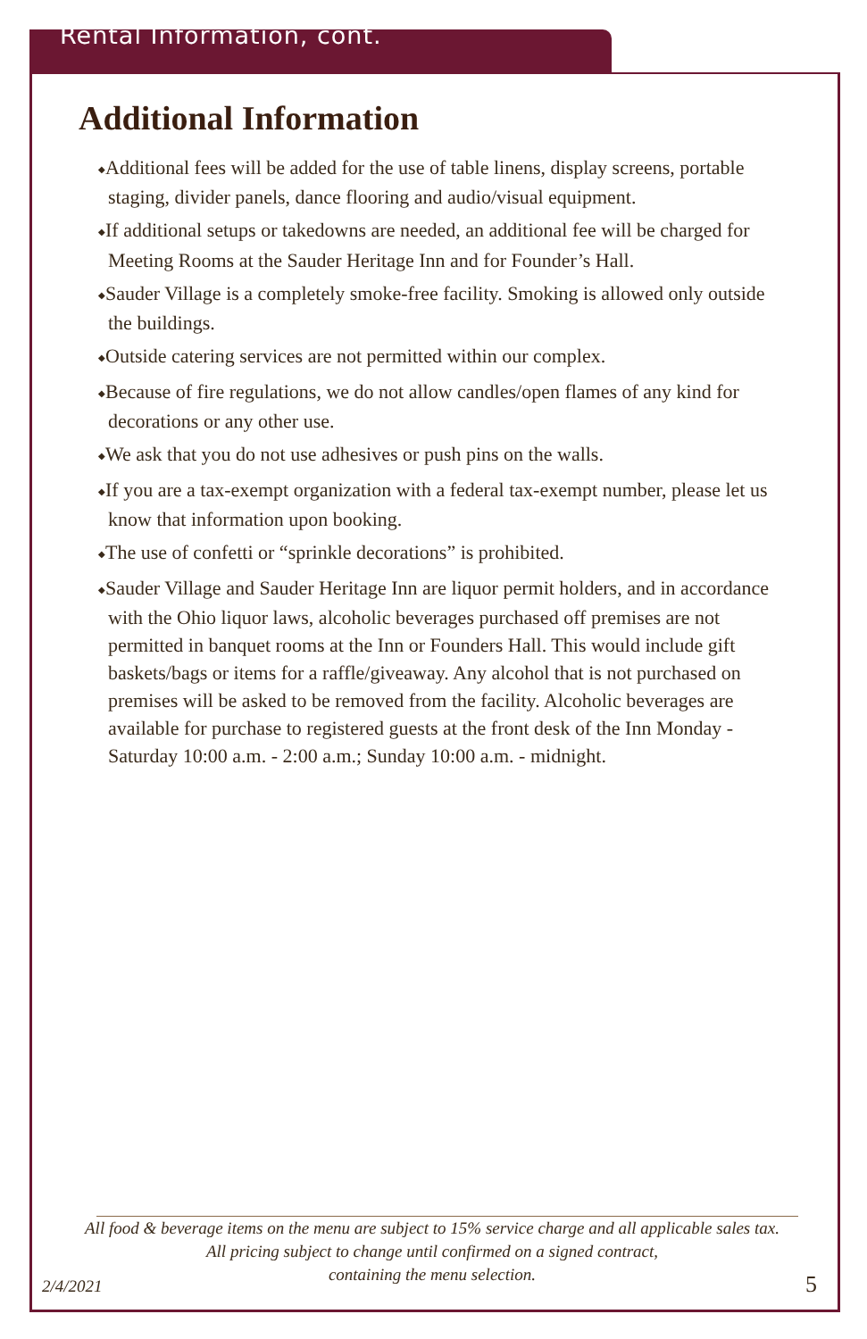Rental Information, cont.
Additional Information
◆Additional fees will be added for the use of table linens, display screens, portable staging, divider panels, dance flooring and audio/visual equipment.
◆If additional setups or takedowns are needed, an additional fee will be charged for Meeting Rooms at the Sauder Heritage Inn and for Founder’s Hall.
◆Sauder Village is a completely smoke-free facility. Smoking is allowed only outside the buildings.
◆Outside catering services are not permitted within our complex.
◆Because of fire regulations, we do not allow candles/open flames of any kind for decorations or any other use.
◆We ask that you do not use adhesives or push pins on the walls.
◆If you are a tax-exempt organization with a federal tax-exempt number, please let us know that information upon booking.
◆The use of confetti or “sprinkle decorations” is prohibited.
◆Sauder Village and Sauder Heritage Inn are liquor permit holders, and in accordance with the Ohio liquor laws, alcoholic beverages purchased off premises are not permitted in banquet rooms at the Inn or Founders Hall. This would include gift baskets/bags or items for a raffle/giveaway. Any alcohol that is not purchased on premises will be asked to be removed from the facility. Alcoholic beverages are available for purchase to registered guests at the front desk of the Inn Monday -
Saturday 10:00 a.m. - 2:00 a.m.; Sunday 10:00 a.m. - midnight.
All food & beverage items on the menu are subject to 15% service charge and all applicable sales tax.
All pricing subject to change until confirmed on a signed contract,
containing the menu selection.
2/4/2021 5